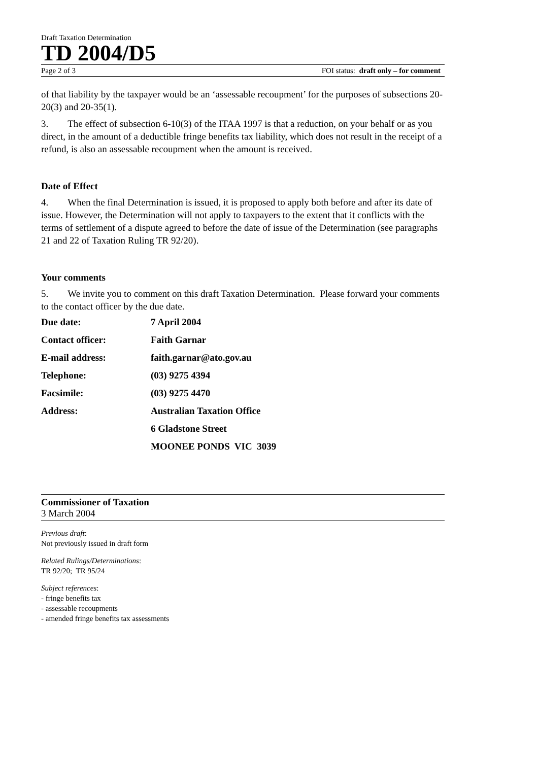Draft Taxation Determination
TD 2004/D5
Page 2 of 3 FOI status: draft only – for comment
of that liability by the taxpayer would be an ‘assessable recoupment’ for the purposes of subsections 20-20(3) and 20-35(1).
3. The effect of subsection 6-10(3) of the ITAA 1997 is that a reduction, on your behalf or as you direct, in the amount of a deductible fringe benefits tax liability, which does not result in the receipt of a refund, is also an assessable recoupment when the amount is received.
Date of Effect
4. When the final Determination is issued, it is proposed to apply both before and after its date of issue. However, the Determination will not apply to taxpayers to the extent that it conflicts with the terms of settlement of a dispute agreed to before the date of issue of the Determination (see paragraphs 21 and 22 of Taxation Ruling TR 92/20).
Your comments
5. We invite you to comment on this draft Taxation Determination. Please forward your comments to the contact officer by the due date.
| Due date: | 7 April 2004 |
| Contact officer: | Faith Garnar |
| E-mail address: | faith.garnar@ato.gov.au |
| Telephone: | (03) 9275 4394 |
| Facsimile: | (03) 9275 4470 |
| Address: | Australian Taxation Office |
| | 6 Gladstone Street |
| | MOONEE PONDS VIC 3039 |
Commissioner of Taxation
3 March 2004
Previous draft:
Not previously issued in draft form
Related Rulings/Determinations:
TR 92/20; TR 95/24
Subject references:
- fringe benefits tax
- assessable recoupments
- amended fringe benefits tax assessments